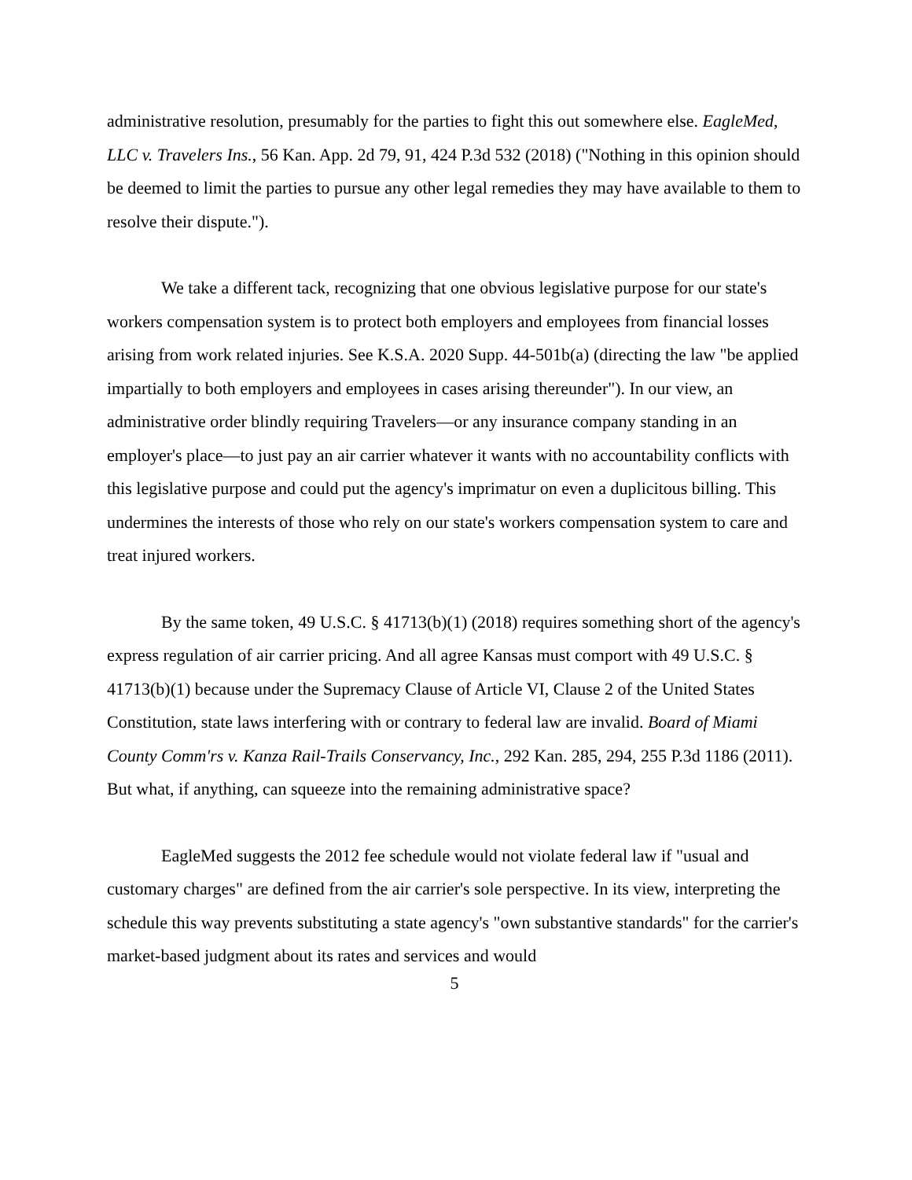administrative resolution, presumably for the parties to fight this out somewhere else. EagleMed, LLC v. Travelers Ins., 56 Kan. App. 2d 79, 91, 424 P.3d 532 (2018) ("Nothing in this opinion should be deemed to limit the parties to pursue any other legal remedies they may have available to them to resolve their dispute.").
We take a different tack, recognizing that one obvious legislative purpose for our state's workers compensation system is to protect both employers and employees from financial losses arising from work related injuries. See K.S.A. 2020 Supp. 44-501b(a) (directing the law "be applied impartially to both employers and employees in cases arising thereunder"). In our view, an administrative order blindly requiring Travelers—or any insurance company standing in an employer's place—to just pay an air carrier whatever it wants with no accountability conflicts with this legislative purpose and could put the agency's imprimatur on even a duplicitous billing. This undermines the interests of those who rely on our state's workers compensation system to care and treat injured workers.
By the same token, 49 U.S.C. § 41713(b)(1) (2018) requires something short of the agency's express regulation of air carrier pricing. And all agree Kansas must comport with 49 U.S.C. § 41713(b)(1) because under the Supremacy Clause of Article VI, Clause 2 of the United States Constitution, state laws interfering with or contrary to federal law are invalid. Board of Miami County Comm'rs v. Kanza Rail-Trails Conservancy, Inc., 292 Kan. 285, 294, 255 P.3d 1186 (2011). But what, if anything, can squeeze into the remaining administrative space?
EagleMed suggests the 2012 fee schedule would not violate federal law if "usual and customary charges" are defined from the air carrier's sole perspective. In its view, interpreting the schedule this way prevents substituting a state agency's "own substantive standards" for the carrier's market-based judgment about its rates and services and would
5